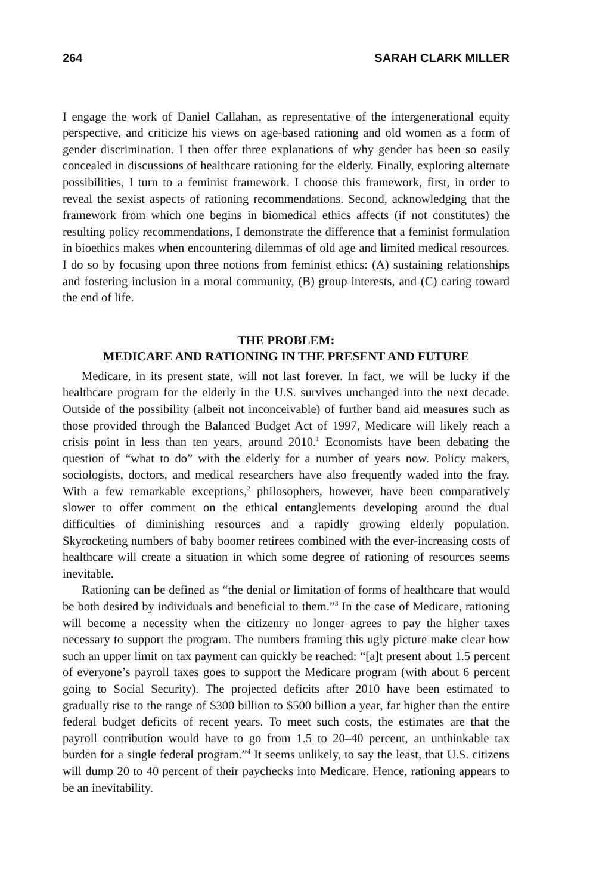264 SARAH CLARK MILLER
I engage the work of Daniel Callahan, as representative of the intergenerational equity perspective, and criticize his views on age-based rationing and old women as a form of gender discrimination. I then offer three explanations of why gender has been so easily concealed in discussions of healthcare rationing for the elderly. Finally, exploring alternate possibilities, I turn to a feminist framework. I choose this framework, first, in order to reveal the sexist aspects of rationing recommendations. Second, acknowledging that the framework from which one begins in biomedical ethics affects (if not constitutes) the resulting policy recommendations, I demonstrate the difference that a feminist formulation in bioethics makes when encountering dilemmas of old age and limited medical resources. I do so by focusing upon three notions from feminist ethics: (A) sustaining relationships and fostering inclusion in a moral community, (B) group interests, and (C) caring toward the end of life.
THE PROBLEM:
MEDICARE AND RATIONING IN THE PRESENT AND FUTURE
Medicare, in its present state, will not last forever. In fact, we will be lucky if the healthcare program for the elderly in the U.S. survives unchanged into the next decade. Outside of the possibility (albeit not inconceivable) of further band aid measures such as those provided through the Balanced Budget Act of 1997, Medicare will likely reach a crisis point in less than ten years, around 2010.<sup>1</sup> Economists have been debating the question of “what to do” with the elderly for a number of years now. Policy makers, sociologists, doctors, and medical researchers have also frequently waded into the fray. With a few remarkable exceptions,<sup>2</sup> philosophers, however, have been comparatively slower to offer comment on the ethical entanglements developing around the dual difficulties of diminishing resources and a rapidly growing elderly population. Skyrocketing numbers of baby boomer retirees combined with the ever-increasing costs of healthcare will create a situation in which some degree of rationing of resources seems inevitable.
Rationing can be defined as “the denial or limitation of forms of healthcare that would be both desired by individuals and beneficial to them.”<sup>3</sup> In the case of Medicare, rationing will become a necessity when the citizenry no longer agrees to pay the higher taxes necessary to support the program. The numbers framing this ugly picture make clear how such an upper limit on tax payment can quickly be reached: “[a]t present about 1.5 percent of everyone’s payroll taxes goes to support the Medicare program (with about 6 percent going to Social Security). The projected deficits after 2010 have been estimated to gradually rise to the range of $300 billion to $500 billion a year, far higher than the entire federal budget deficits of recent years. To meet such costs, the estimates are that the payroll contribution would have to go from 1.5 to 20–40 percent, an unthinkable tax burden for a single federal program.”<sup>4</sup> It seems unlikely, to say the least, that U.S. citizens will dump 20 to 40 percent of their paychecks into Medicare. Hence, rationing appears to be an inevitability.